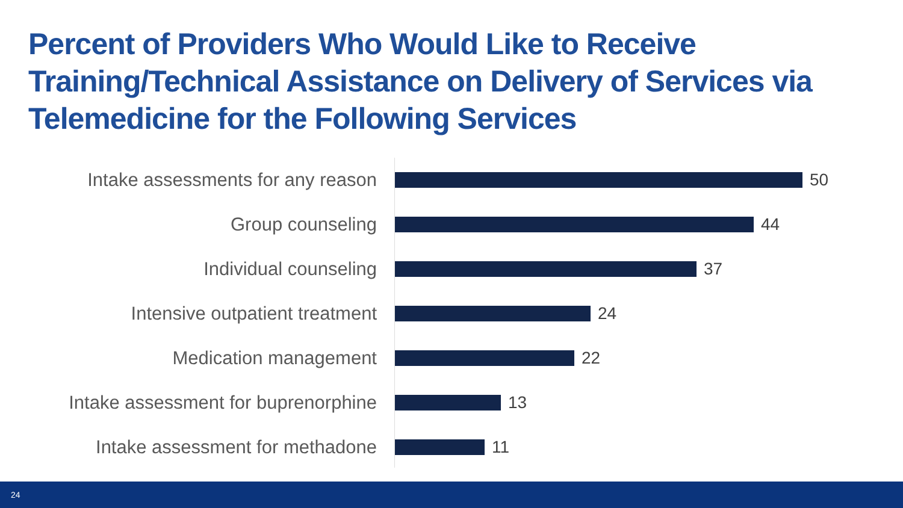Percent of Providers Who Would Like to Receive Training/Technical Assistance on Delivery of Services via Telemedicine for the Following Services
Intake assessments for any reason 50
Group counseling 44
Individual counseling 37
Intensive outpatient treatment 24
Medication management 22
Intake assessment for buprenorphine
13
Intake assessment for methadone 11
24